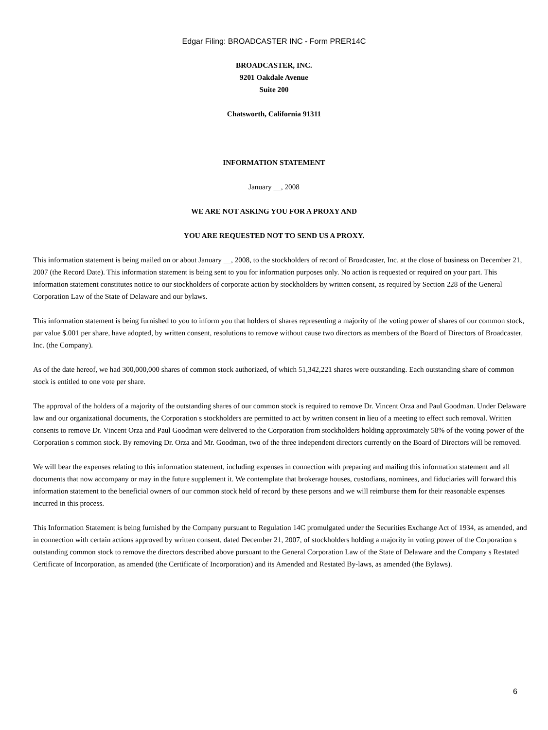Edgar Filing: BROADCASTER INC - Form PRER14C
BROADCASTER, INC.
9201 Oakdale Avenue
Suite 200
Chatsworth, California 91311
INFORMATION STATEMENT
January __, 2008
WE ARE NOT ASKING YOU FOR A PROXY AND
YOU ARE REQUESTED NOT TO SEND US A PROXY.
This information statement is being mailed on or about January __, 2008, to the stockholders of record of Broadcaster, Inc. at the close of business on December 21, 2007 (the Record Date). This information statement is being sent to you for information purposes only. No action is requested or required on your part. This information statement constitutes notice to our stockholders of corporate action by stockholders by written consent, as required by Section 228 of the General Corporation Law of the State of Delaware and our bylaws.
This information statement is being furnished to you to inform you that holders of shares representing a majority of the voting power of shares of our common stock, par value $.001 per share, have adopted, by written consent, resolutions to remove without cause two directors as members of the Board of Directors of Broadcaster, Inc. (the Company).
As of the date hereof, we had 300,000,000 shares of common stock authorized, of which 51,342,221 shares were outstanding. Each outstanding share of common stock is entitled to one vote per share.
The approval of the holders of a majority of the outstanding shares of our common stock is required to remove Dr. Vincent Orza and Paul Goodman. Under Delaware law and our organizational documents, the Corporation s stockholders are permitted to act by written consent in lieu of a meeting to effect such removal. Written consents to remove Dr. Vincent Orza and Paul Goodman were delivered to the Corporation from stockholders holding approximately 58% of the voting power of the Corporation s common stock. By removing Dr. Orza and Mr. Goodman, two of the three independent directors currently on the Board of Directors will be removed.
We will bear the expenses relating to this information statement, including expenses in connection with preparing and mailing this information statement and all documents that now accompany or may in the future supplement it. We contemplate that brokerage houses, custodians, nominees, and fiduciaries will forward this information statement to the beneficial owners of our common stock held of record by these persons and we will reimburse them for their reasonable expenses incurred in this process.
This Information Statement is being furnished by the Company pursuant to Regulation 14C promulgated under the Securities Exchange Act of 1934, as amended, and in connection with certain actions approved by written consent, dated December 21, 2007, of stockholders holding a majority in voting power of the Corporation s outstanding common stock to remove the directors described above pursuant to the General Corporation Law of the State of Delaware and the Company s Restated Certificate of Incorporation, as amended (the Certificate of Incorporation) and its Amended and Restated By-laws, as amended (the Bylaws).
6